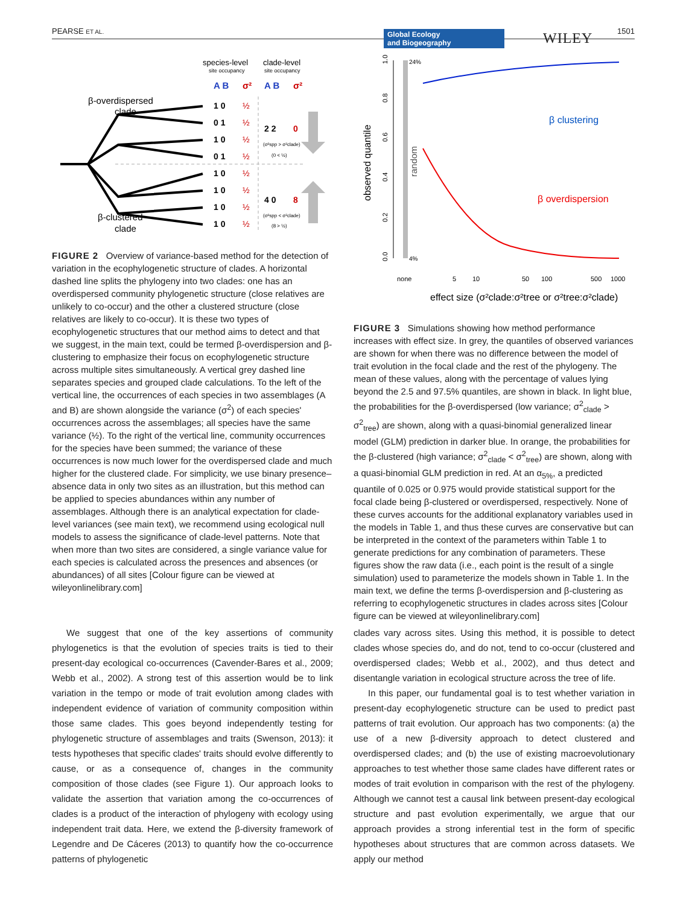PEARSE ET AL. 1501
Global Ecology
and Biogeography
WILEY
species-level
clade-level
site occupancy
site occupancy
A B
σ²
A B
σ²
β-overdispersed
clade
β-clustered
clade
1 0
0 1
1 0
0 1
1 0
1 0
1 0
1 0
2 2
0
4 0
8
½
½
½
½
½
½
½
½
(σ²spp > σ²clade)
(0 < ½)
(σ²spp < σ²clade)
(8 > ½)
FIGURE 2 Overview of variance-based method for the detection of variation in the ecophylogenetic structure of clades. A horizontal dashed line splits the phylogeny into two clades: one has an overdispersed community phylogenetic structure (close relatives are unlikely to co-occur) and the other a clustered structure (close relatives are likely to co-occur). It is these two types of ecophylogenetic structures that our method aims to detect and that we suggest, in the main text, could be termed β-overdispersion and β-clustering to emphasize their focus on ecophylogenetic structure across multiple sites simultaneously. A vertical grey dashed line separates species and grouped clade calculations. To the left of the vertical line, the occurrences of each species in two assemblages (A and B) are shown alongside the variance (σ<sup>2</sup>) of each species' occurrences across the assemblages; all species have the same variance (½). To the right of the vertical line, community occurrences for the species have been summed; the variance of these occurrences is now much lower for the overdispersed clade and much higher for the clustered clade. For simplicity, we use binary presence–absence data in only two sites as an illustration, but this method can be applied to species abundances within any number of assemblages. Although there is an analytical expectation for clade-level variances (see main text), we recommend using ecological null models to assess the significance of clade-level patterns. Note that when more than two sites are considered, a single variance value for each species is calculated across the presences and absences (or abundances) of all sites [Colour figure can be viewed at wileyonlinelibrary.com]
observed quantile
0.0
0.2
0.4
0.6
0.8
1.0
none
5
10
50
100
500
1000
random
24%
4%
β clustering
β overdispersion
effect size (σ²clade:σ²tree or σ²tree:σ²clade)
FIGURE 3 Simulations showing how method performance increases with effect size. In grey, the quantiles of observed variances are shown for when there was no difference between the model of trait evolution in the focal clade and the rest of the phylogeny. The mean of these values, along with the percentage of values lying beyond the 2.5 and 97.5% quantiles, are shown in black. In light blue, the probabilities for the β-overdispersed (low variance; σ<sup>2</sup><sub>clade</sub> > σ<sup>2</sup><sub>tree</sub>) are shown, along with a quasi-binomial generalized linear model (GLM) prediction in darker blue. In orange, the probabilities for the β-clustered (high variance; σ<sup>2</sup><sub>clade</sub> < σ<sup>2</sup><sub>tree</sub>) are shown, along with a quasi-binomial GLM prediction in red. At an α<sub>5%</sub>, a predicted quantile of 0.025 or 0.975 would provide statistical support for the focal clade being β-clustered or overdispersed, respectively. None of these curves accounts for the additional explanatory variables used in the models in Table 1, and thus these curves are conservative but can be interpreted in the context of the parameters within Table 1 to generate predictions for any combination of parameters. These figures show the raw data (i.e., each point is the result of a single simulation) used to parameterize the models shown in Table 1. In the main text, we define the terms β-overdispersion and β-clustering as referring to ecophylogenetic structures in clades across sites [Colour figure can be viewed at wileyonlinelibrary.com]
We suggest that one of the key assertions of community phylogenetics is that the evolution of species traits is tied to their present-day ecological co-occurrences (Cavender-Bares et al., 2009; Webb et al., 2002). A strong test of this assertion would be to link variation in the tempo or mode of trait evolution among clades with independent evidence of variation of community composition within those same clades. This goes beyond independently testing for phylogenetic structure of assemblages and traits (Swenson, 2013): it tests hypotheses that specific clades' traits should evolve differently to cause, or as a consequence of, changes in the community composition of those clades (see Figure 1). Our approach looks to validate the assertion that variation among the co-occurrences of clades is a product of the interaction of phylogeny with ecology using independent trait data. Here, we extend the β-diversity framework of Legendre and De Cáceres (2013) to quantify how the co-occurrence patterns of phylogenetic
clades vary across sites. Using this method, it is possible to detect clades whose species do, and do not, tend to co-occur (clustered and overdispersed clades; Webb et al., 2002), and thus detect and disentangle variation in ecological structure across the tree of life.
In this paper, our fundamental goal is to test whether variation in present-day ecophylogenetic structure can be used to predict past patterns of trait evolution. Our approach has two components: (a) the use of a new β-diversity approach to detect clustered and overdispersed clades; and (b) the use of existing macroevolutionary approaches to test whether those same clades have different rates or modes of trait evolution in comparison with the rest of the phylogeny. Although we cannot test a causal link between present-day ecological structure and past evolution experimentally, we argue that our approach provides a strong inferential test in the form of specific hypotheses about structures that are common across datasets. We apply our method